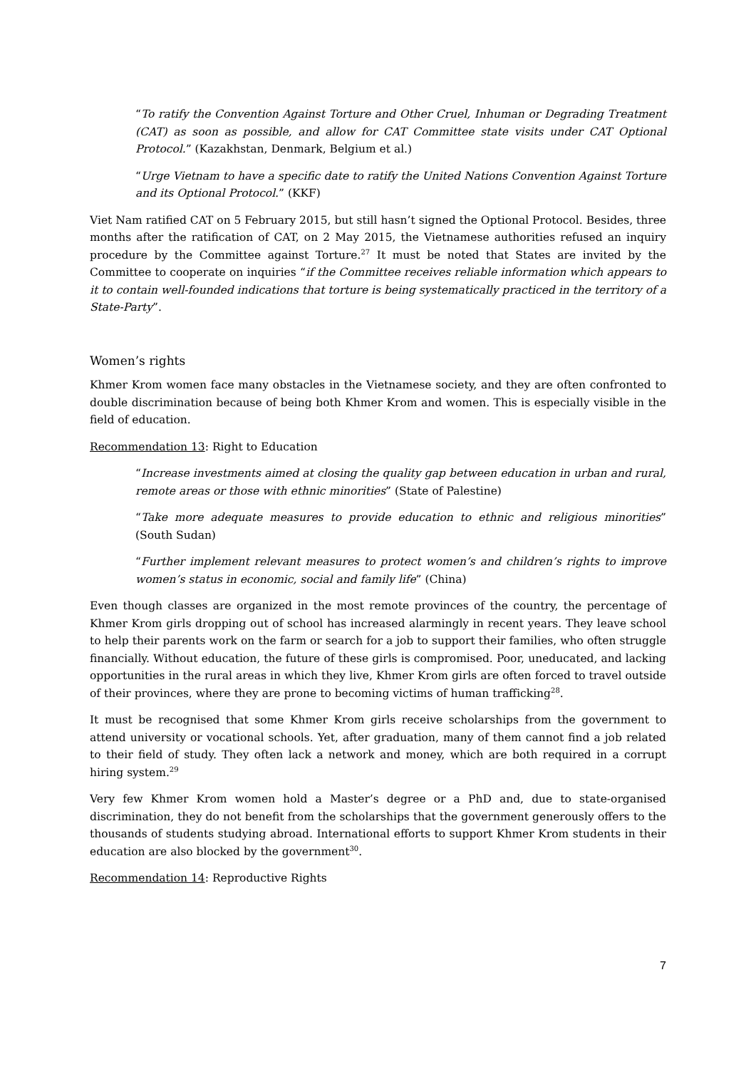“To ratify the Convention Against Torture and Other Cruel, Inhuman or Degrading Treatment (CAT) as soon as possible, and allow for CAT Committee state visits under CAT Optional Protocol.” (Kazakhstan, Denmark, Belgium et al.)
“Urge Vietnam to have a specific date to ratify the United Nations Convention Against Torture and its Optional Protocol.” (KKF)
Viet Nam ratified CAT on 5 February 2015, but still hasn’t signed the Optional Protocol. Besides, three months after the ratification of CAT, on 2 May 2015, the Vietnamese authorities refused an inquiry procedure by the Committee against Torture.<sup>27</sup> It must be noted that States are invited by the Committee to cooperate on inquiries “if the Committee receives reliable information which appears to it to contain well-founded indications that torture is being systematically practiced in the territory of a State-Party”.
Women’s rights
Khmer Krom women face many obstacles in the Vietnamese society, and they are often confronted to double discrimination because of being both Khmer Krom and women. This is especially visible in the field of education.
Recommendation 13: Right to Education
“Increase investments aimed at closing the quality gap between education in urban and rural, remote areas or those with ethnic minorities” (State of Palestine)
“Take more adequate measures to provide education to ethnic and religious minorities” (South Sudan)
“Further implement relevant measures to protect women’s and children’s rights to improve women’s status in economic, social and family life” (China)
Even though classes are organized in the most remote provinces of the country, the percentage of Khmer Krom girls dropping out of school has increased alarmingly in recent years. They leave school to help their parents work on the farm or search for a job to support their families, who often struggle financially. Without education, the future of these girls is compromised. Poor, uneducated, and lacking opportunities in the rural areas in which they live, Khmer Krom girls are often forced to travel outside of their provinces, where they are prone to becoming victims of human trafficking<sup>28</sup>.
It must be recognised that some Khmer Krom girls receive scholarships from the government to attend university or vocational schools. Yet, after graduation, many of them cannot find a job related to their field of study. They often lack a network and money, which are both required in a corrupt hiring system.<sup>29</sup>
Very few Khmer Krom women hold a Master’s degree or a PhD and, due to state-organised discrimination, they do not benefit from the scholarships that the government generously offers to the thousands of students studying abroad. International efforts to support Khmer Krom students in their education are also blocked by the government<sup>30</sup>.
Recommendation 14: Reproductive Rights
7